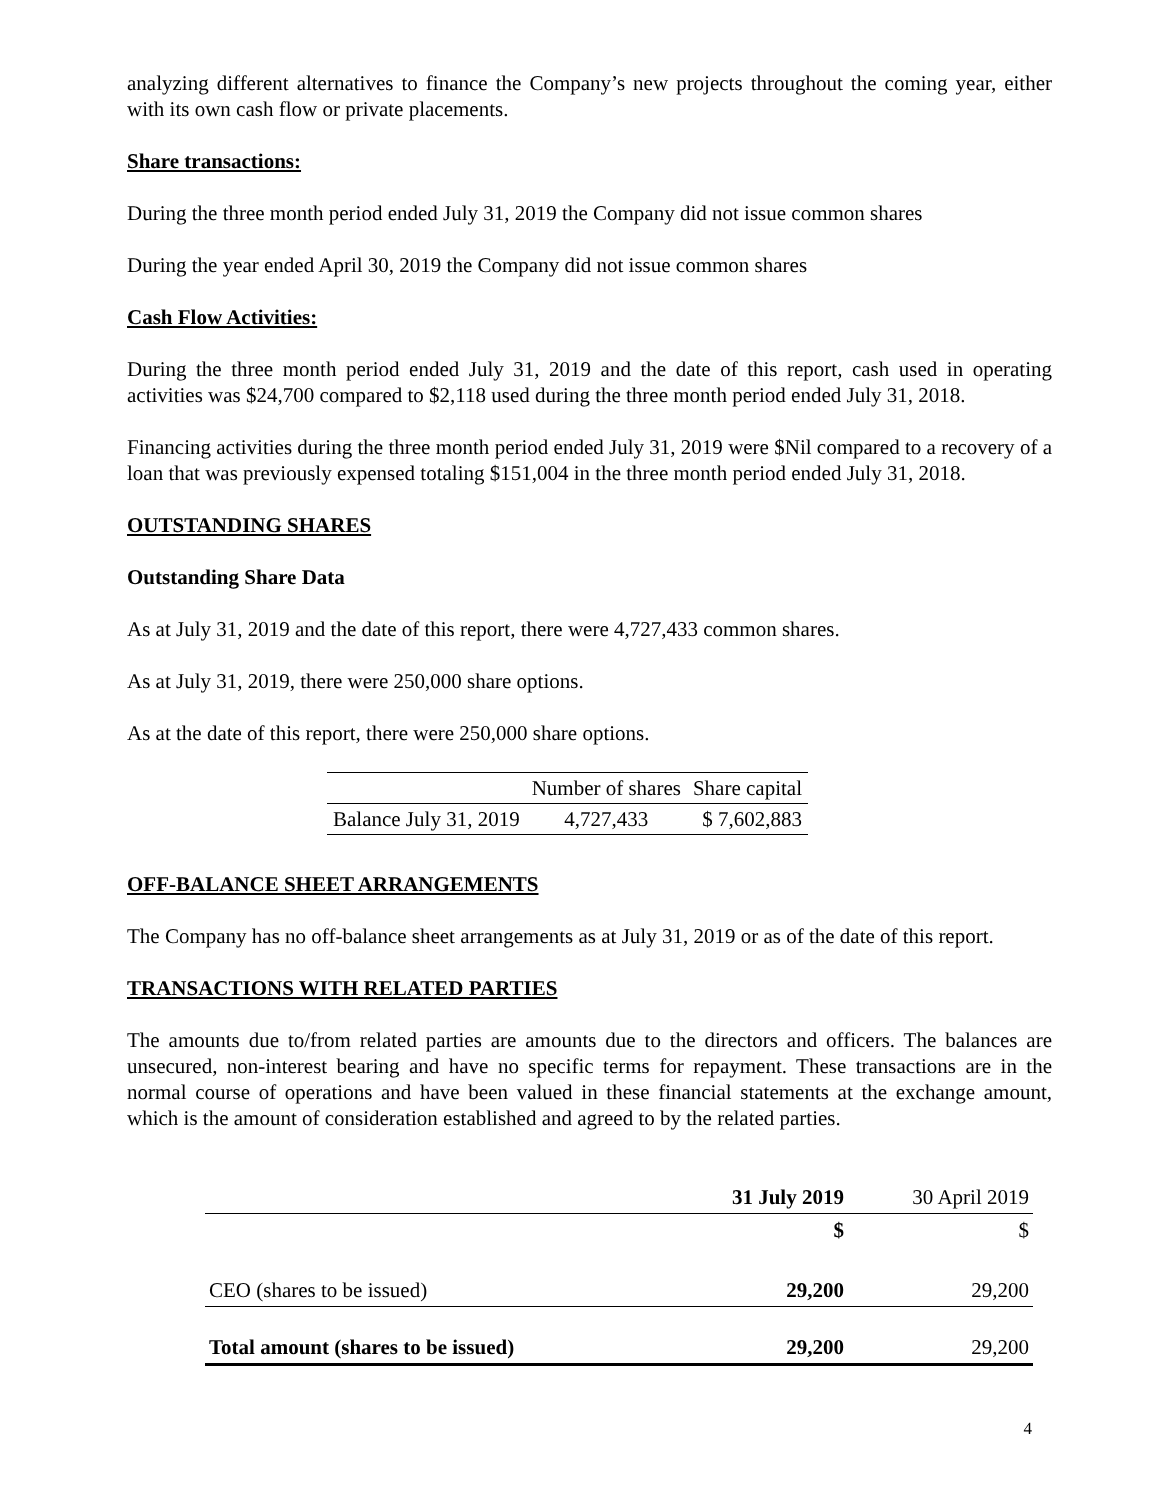analyzing different alternatives to finance the Company’s new projects throughout the coming year, either with its own cash flow or private placements.
Share transactions:
During the three month period ended July 31, 2019 the Company did not issue common shares
During the year ended April 30, 2019 the Company did not issue common shares
Cash Flow Activities:
During the three month period ended July 31, 2019 and the date of this report, cash used in operating activities was $24,700 compared to $2,118 used during the three month period ended July 31, 2018.
Financing activities during the three month period ended July 31, 2019 were $Nil compared to a recovery of a loan that was previously expensed totaling $151,004 in the three month period ended July 31, 2018.
OUTSTANDING SHARES
Outstanding Share Data
As at July 31, 2019 and the date of this report, there were 4,727,433 common shares.
As at July 31, 2019, there were 250,000 share options.
As at the date of this report, there were 250,000 share options.
| | Number of shares | Share capital |
| Balance July 31, 2019 | 4,727,433 | $ 7,602,883 |
OFF-BALANCE SHEET ARRANGEMENTS
The Company has no off-balance sheet arrangements as at July 31, 2019 or as of the date of this report.
TRANSACTIONS WITH RELATED PARTIES
The amounts due to/from related parties are amounts due to the directors and officers. The balances are unsecured, non-interest bearing and have no specific terms for repayment. These transactions are in the normal course of operations and have been valued in these financial statements at the exchange amount, which is the amount of consideration established and agreed to by the related parties.
| | 31 July 2019 | 30 April 2019 |
| | $ | $ |
| CEO (shares to be issued) | 29,200 | 29,200 |
| Total amount (shares to be issued) | 29,200 | 29,200 |
4